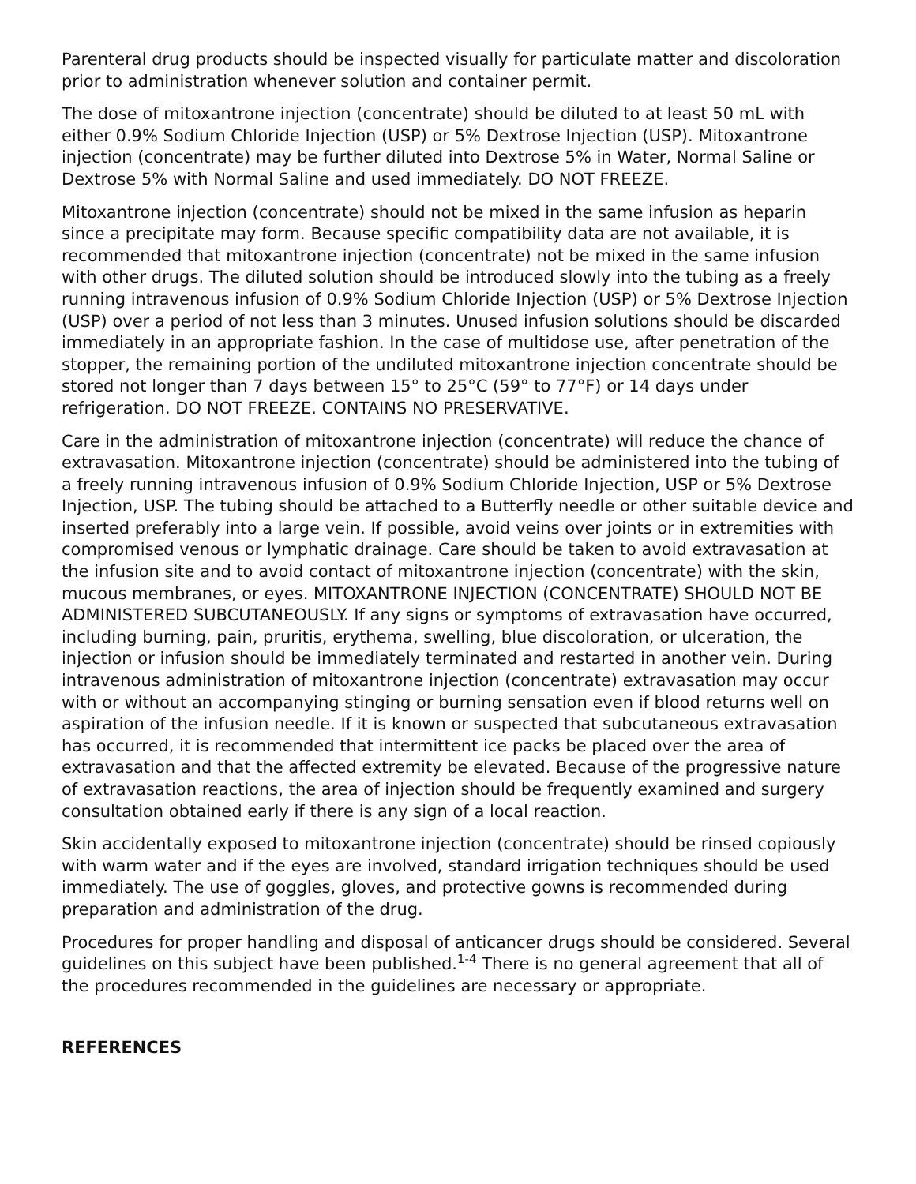Parenteral drug products should be inspected visually for particulate matter and discoloration prior to administration whenever solution and container permit.
The dose of mitoxantrone injection (concentrate) should be diluted to at least 50 mL with either 0.9% Sodium Chloride Injection (USP) or 5% Dextrose Injection (USP). Mitoxantrone injection (concentrate) may be further diluted into Dextrose 5% in Water, Normal Saline or Dextrose 5% with Normal Saline and used immediately. DO NOT FREEZE.
Mitoxantrone injection (concentrate) should not be mixed in the same infusion as heparin since a precipitate may form. Because specific compatibility data are not available, it is recommended that mitoxantrone injection (concentrate) not be mixed in the same infusion with other drugs. The diluted solution should be introduced slowly into the tubing as a freely running intravenous infusion of 0.9% Sodium Chloride Injection (USP) or 5% Dextrose Injection (USP) over a period of not less than 3 minutes. Unused infusion solutions should be discarded immediately in an appropriate fashion. In the case of multidose use, after penetration of the stopper, the remaining portion of the undiluted mitoxantrone injection concentrate should be stored not longer than 7 days between 15° to 25°C (59° to 77°F) or 14 days under refrigeration. DO NOT FREEZE. CONTAINS NO PRESERVATIVE.
Care in the administration of mitoxantrone injection (concentrate) will reduce the chance of extravasation. Mitoxantrone injection (concentrate) should be administered into the tubing of a freely running intravenous infusion of 0.9% Sodium Chloride Injection, USP or 5% Dextrose Injection, USP. The tubing should be attached to a Butterfly needle or other suitable device and inserted preferably into a large vein. If possible, avoid veins over joints or in extremities with compromised venous or lymphatic drainage. Care should be taken to avoid extravasation at the infusion site and to avoid contact of mitoxantrone injection (concentrate) with the skin, mucous membranes, or eyes. MITOXANTRONE INJECTION (CONCENTRATE) SHOULD NOT BE ADMINISTERED SUBCUTANEOUSLY. If any signs or symptoms of extravasation have occurred, including burning, pain, pruritis, erythema, swelling, blue discoloration, or ulceration, the injection or infusion should be immediately terminated and restarted in another vein. During intravenous administration of mitoxantrone injection (concentrate) extravasation may occur with or without an accompanying stinging or burning sensation even if blood returns well on aspiration of the infusion needle. If it is known or suspected that subcutaneous extravasation has occurred, it is recommended that intermittent ice packs be placed over the area of extravasation and that the affected extremity be elevated. Because of the progressive nature of extravasation reactions, the area of injection should be frequently examined and surgery consultation obtained early if there is any sign of a local reaction.
Skin accidentally exposed to mitoxantrone injection (concentrate) should be rinsed copiously with warm water and if the eyes are involved, standard irrigation techniques should be used immediately. The use of goggles, gloves, and protective gowns is recommended during preparation and administration of the drug.
Procedures for proper handling and disposal of anticancer drugs should be considered. Several guidelines on this subject have been published.<sup>1-4</sup> There is no general agreement that all of the procedures recommended in the guidelines are necessary or appropriate.
REFERENCES